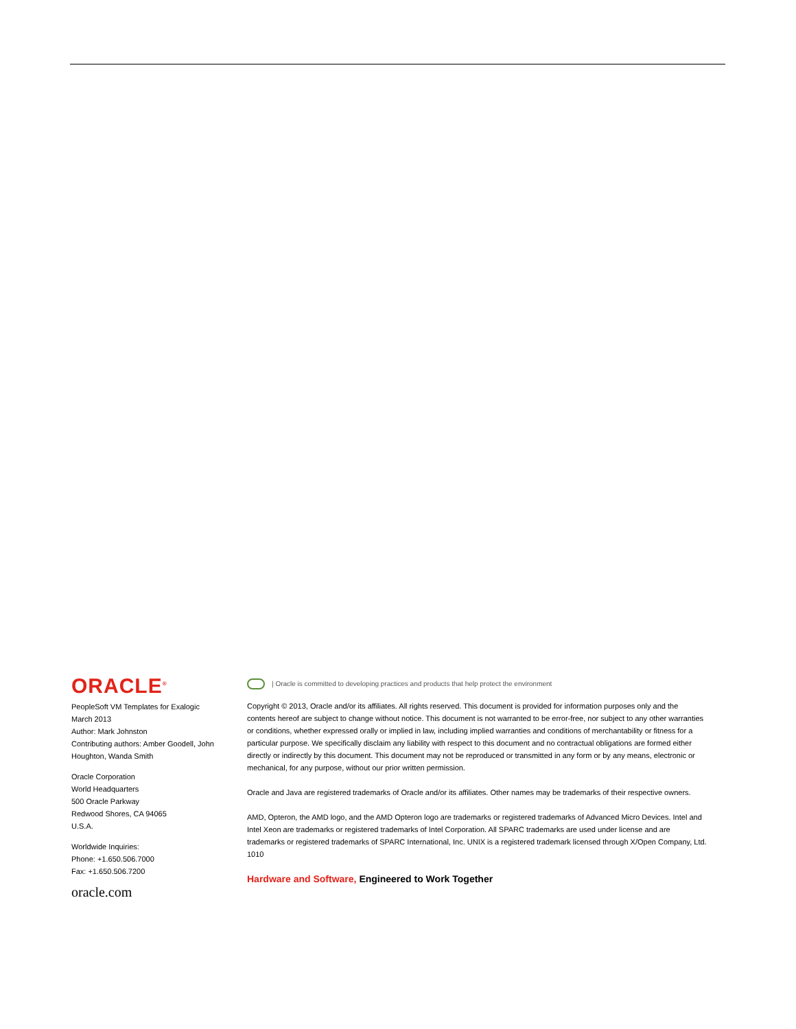ORACLE<sup>®</sup>
PeopleSoft VM Templates for Exalogic
March 2013
Author: Mark Johnston
Contributing authors: Amber Goodell, John Houghton, Wanda Smith
Oracle Corporation
World Headquarters
500 Oracle Parkway
Redwood Shores, CA 94065
U.S.A.
Worldwide Inquiries:
Phone: +1.650.506.7000
Fax: +1.650.506.7200
oracle.com
| Oracle is committed to developing practices and products that help protect the environment
Copyright © 2013, Oracle and/or its affiliates. All rights reserved. This document is provided for information purposes only and the contents hereof are subject to change without notice. This document is not warranted to be error-free, nor subject to any other warranties or conditions, whether expressed orally or implied in law, including implied warranties and conditions of merchantability or fitness for a particular purpose. We specifically disclaim any liability with respect to this document and no contractual obligations are formed either directly or indirectly by this document. This document may not be reproduced or transmitted in any form or by any means, electronic or mechanical, for any purpose, without our prior written permission.
Oracle and Java are registered trademarks of Oracle and/or its affiliates. Other names may be trademarks of their respective owners.
AMD, Opteron, the AMD logo, and the AMD Opteron logo are trademarks or registered trademarks of Advanced Micro Devices. Intel and Intel Xeon are trademarks or registered trademarks of Intel Corporation. All SPARC trademarks are used under license and are trademarks or registered trademarks of SPARC International, Inc. UNIX is a registered trademark licensed through X/Open Company, Ltd. 1010
Hardware and Software, Engineered to Work Together